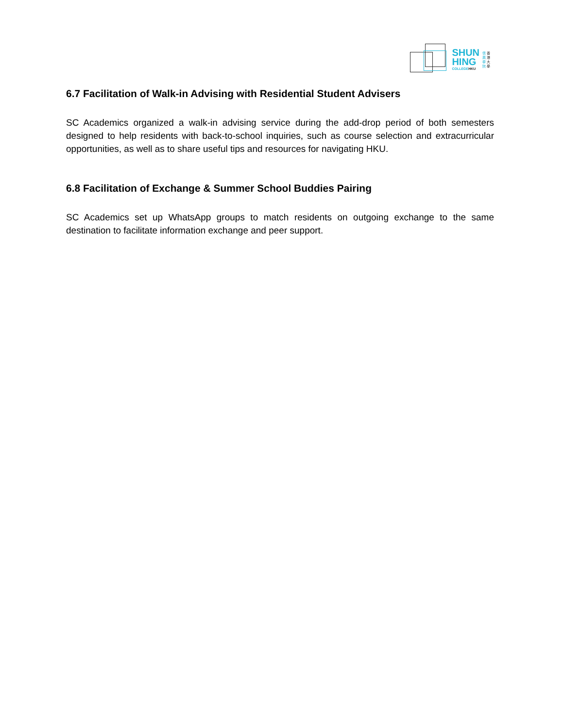SHUN
HING
COLLEGEHKU
信 香
興 港
學 大
院 學
6.7 Facilitation of Walk-in Advising with Residential Student Advisers
SC Academics organized a walk-in advising service during the add-drop period of both semesters designed to help residents with back-to-school inquiries, such as course selection and extracurricular opportunities, as well as to share useful tips and resources for navigating HKU.
6.8 Facilitation of Exchange & Summer School Buddies Pairing
SC Academics set up WhatsApp groups to match residents on outgoing exchange to the same destination to facilitate information exchange and peer support.